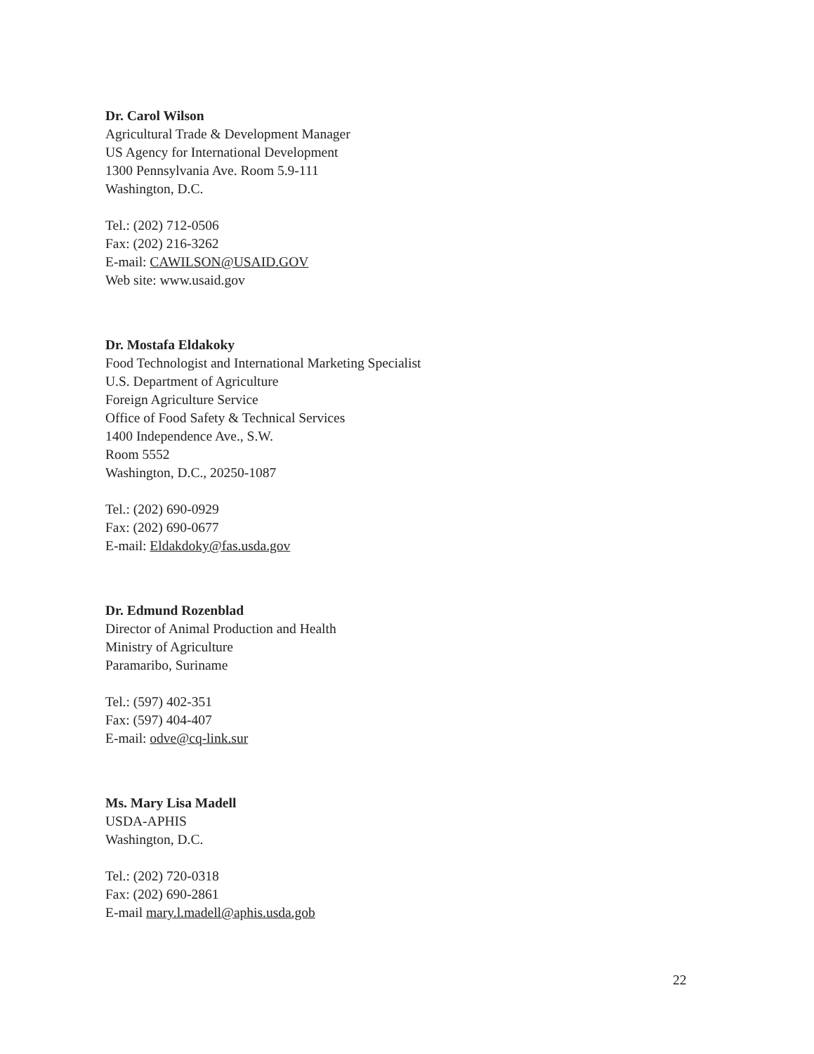Dr. Carol Wilson
Agricultural Trade & Development Manager
US Agency for International Development
1300 Pennsylvania Ave. Room 5.9-111
Washington, D.C.
Tel.: (202) 712-0506
Fax: (202) 216-3262
E-mail: CAWILSON@USAID.GOV
Web site: www.usaid.gov
Dr. Mostafa Eldakoky
Food Technologist and International Marketing Specialist
U.S. Department of Agriculture
Foreign Agriculture Service
Office of Food Safety & Technical Services
1400 Independence Ave., S.W.
Room 5552
Washington, D.C., 20250-1087
Tel.: (202) 690-0929
Fax: (202) 690-0677
E-mail: Eldakdoky@fas.usda.gov
Dr. Edmund Rozenblad
Director of Animal Production and Health
Ministry of Agriculture
Paramaribo, Suriname
Tel.: (597) 402-351
Fax: (597) 404-407
E-mail: odve@cq-link.sur
Ms. Mary Lisa Madell
USDA-APHIS
Washington, D.C.
Tel.: (202) 720-0318
Fax: (202) 690-2861
E-mail mary.l.madell@aphis.usda.gob
22